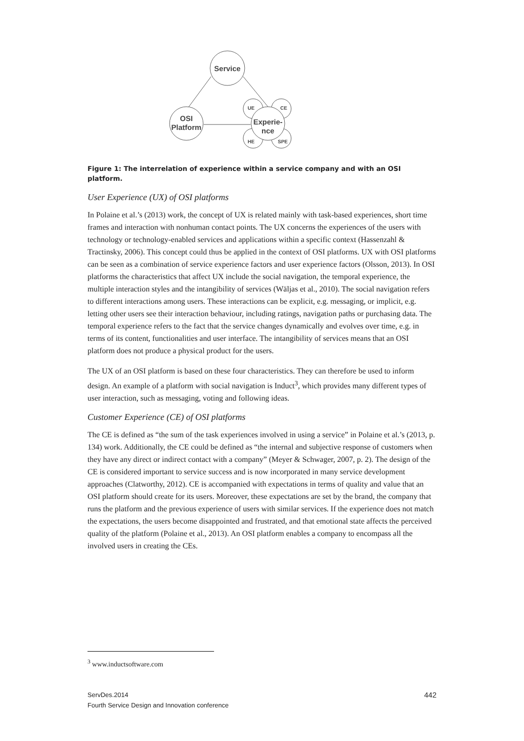Service
OSI
Platform
Experie-
nce
UE
CE
HE
SPE
Figure 1: The interrelation of experience within a service company and with an OSI platform.
User Experience (UX) of OSI platforms
In Polaine et al.’s (2013) work, the concept of UX is related mainly with task-based experiences, short time frames and interaction with nonhuman contact points. The UX concerns the experiences of the users with technology or technology-enabled services and applications within a specific context (Hassenzahl & Tractinsky, 2006). This concept could thus be applied in the context of OSI platforms. UX with OSI platforms can be seen as a combination of service experience factors and user experience factors (Olsson, 2013). In OSI platforms the characteristics that affect UX include the social navigation, the temporal experience, the multiple interaction styles and the intangibility of services (Wäljas et al., 2010). The social navigation refers to different interactions among users. These interactions can be explicit, e.g. messaging, or implicit, e.g. letting other users see their interaction behaviour, including ratings, navigation paths or purchasing data. The temporal experience refers to the fact that the service changes dynamically and evolves over time, e.g. in terms of its content, functionalities and user interface. The intangibility of services means that an OSI platform does not produce a physical product for the users.
The UX of an OSI platform is based on these four characteristics. They can therefore be used to inform design. An example of a platform with social navigation is Induct<sup>3</sup>, which provides many different types of user interaction, such as messaging, voting and following ideas.
Customer Experience (CE) of OSI platforms
The CE is defined as “the sum of the task experiences involved in using a service” in Polaine et al.’s (2013, p. 134) work. Additionally, the CE could be defined as “the internal and subjective response of customers when they have any direct or indirect contact with a company” (Meyer & Schwager, 2007, p. 2). The design of the CE is considered important to service success and is now incorporated in many service development approaches (Clatworthy, 2012). CE is accompanied with expectations in terms of quality and value that an OSI platform should create for its users. Moreover, these expectations are set by the brand, the company that runs the platform and the previous experience of users with similar services. If the experience does not match the expectations, the users become disappointed and frustrated, and that emotional state affects the perceived quality of the platform (Polaine et al., 2013). An OSI platform enables a company to encompass all the involved users in creating the CEs.
<sup>3</sup> www.inductsoftware.com
ServDes.2014
Fourth Service Design and Innovation conference
442